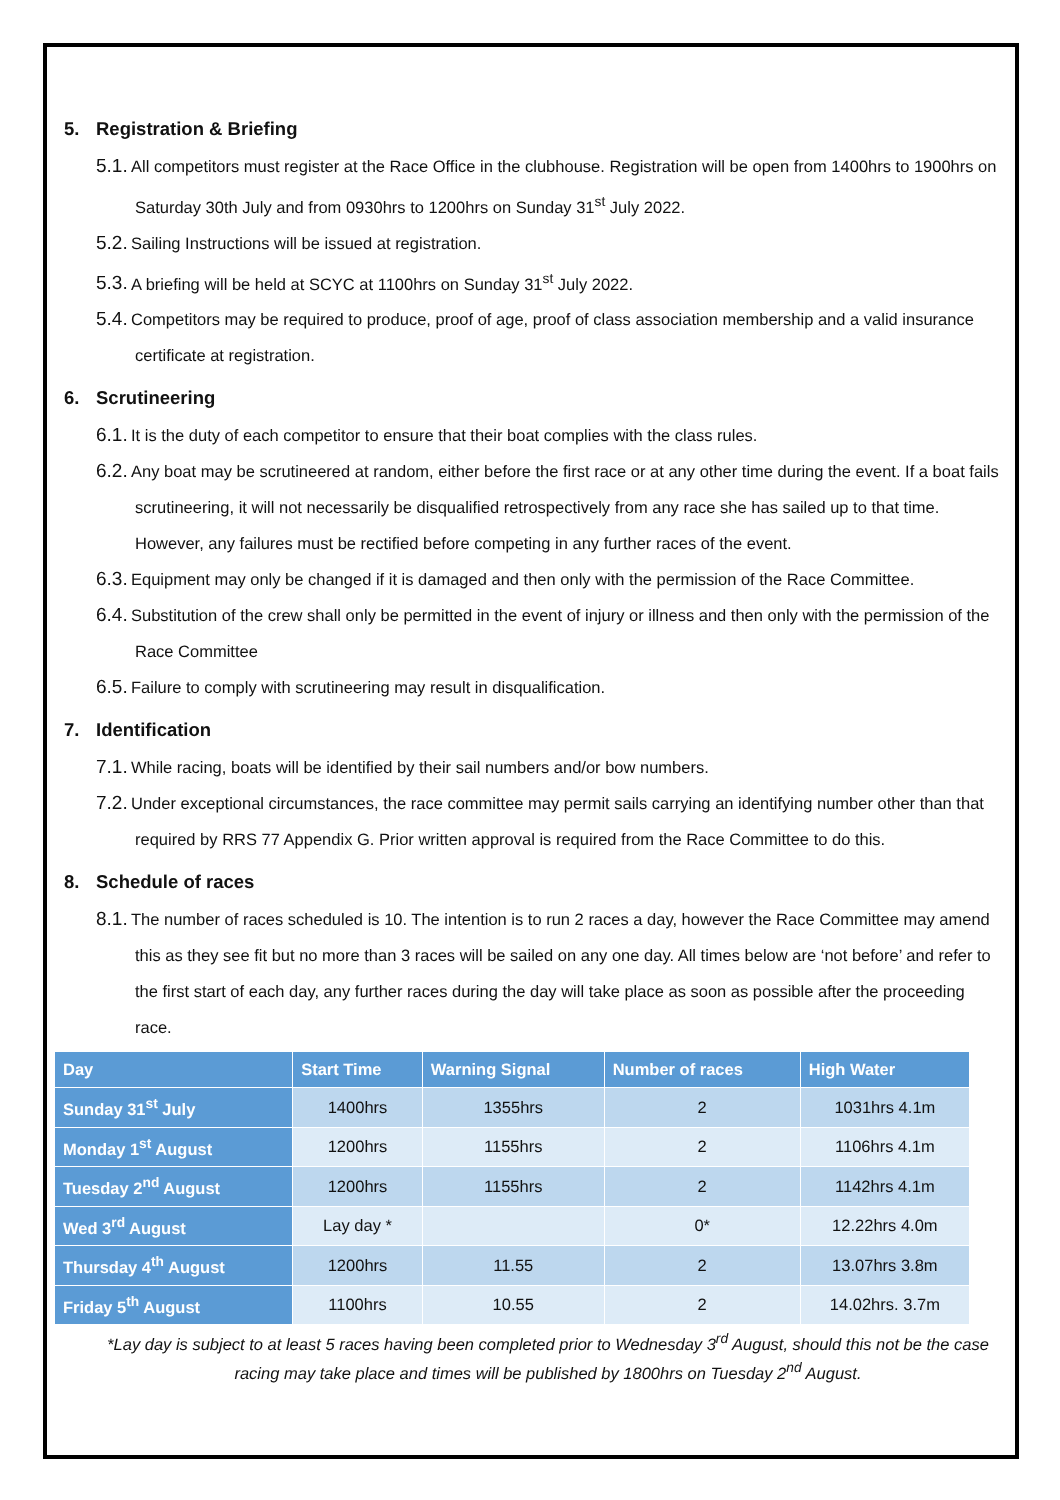5. Registration & Briefing
5.1. All competitors must register at the Race Office in the clubhouse. Registration will be open from 1400hrs to 1900hrs on Saturday 30th July and from 0930hrs to 1200hrs on Sunday 31<sup>st</sup> July 2022.
5.2. Sailing Instructions will be issued at registration.
5.3. A briefing will be held at SCYC at 1100hrs on Sunday 31<sup>st</sup> July 2022.
5.4. Competitors may be required to produce, proof of age, proof of class association membership and a valid insurance certificate at registration.
6. Scrutineering
6.1. It is the duty of each competitor to ensure that their boat complies with the class rules.
6.2. Any boat may be scrutineered at random, either before the first race or at any other time during the event. If a boat fails scrutineering, it will not necessarily be disqualified retrospectively from any race she has sailed up to that time. However, any failures must be rectified before competing in any further races of the event.
6.3. Equipment may only be changed if it is damaged and then only with the permission of the Race Committee.
6.4. Substitution of the crew shall only be permitted in the event of injury or illness and then only with the permission of the Race Committee
6.5. Failure to comply with scrutineering may result in disqualification.
7. Identification
7.1. While racing, boats will be identified by their sail numbers and/or bow numbers.
7.2. Under exceptional circumstances, the race committee may permit sails carrying an identifying number other than that required by RRS 77 Appendix G. Prior written approval is required from the Race Committee to do this.
8. Schedule of races
8.1. The number of races scheduled is 10. The intention is to run 2 races a day, however the Race Committee may amend this as they see fit but no more than 3 races will be sailed on any one day. All times below are ‘not before’ and refer to the first start of each day, any further races during the day will take place as soon as possible after the proceeding race.
| Day | Start Time | Warning Signal | Number of races | High Water |
| --- | --- | --- | --- | --- |
| Sunday 31<sup>st</sup> July | 1400hrs | 1355hrs | 2 | 1031hrs 4.1m |
| Monday 1<sup>st</sup> August | 1200hrs | 1155hrs | 2 | 1106hrs 4.1m |
| Tuesday 2<sup>nd</sup> August | 1200hrs | 1155hrs | 2 | 1142hrs 4.1m |
| Wed 3<sup>rd</sup> August | Lay day * | | 0* | 12.22hrs 4.0m |
| Thursday 4<sup>th</sup> August | 1200hrs | 11.55 | 2 | 13.07hrs 3.8m |
| Friday 5<sup>th</sup> August | 1100hrs | 10.55 | 2 | 14.02hrs. 3.7m |
*Lay day is subject to at least 5 races having been completed prior to Wednesday 3<sup>rd</sup> August, should this not be the case racing may take place and times will be published by 1800hrs on Tuesday 2<sup>nd</sup> August.